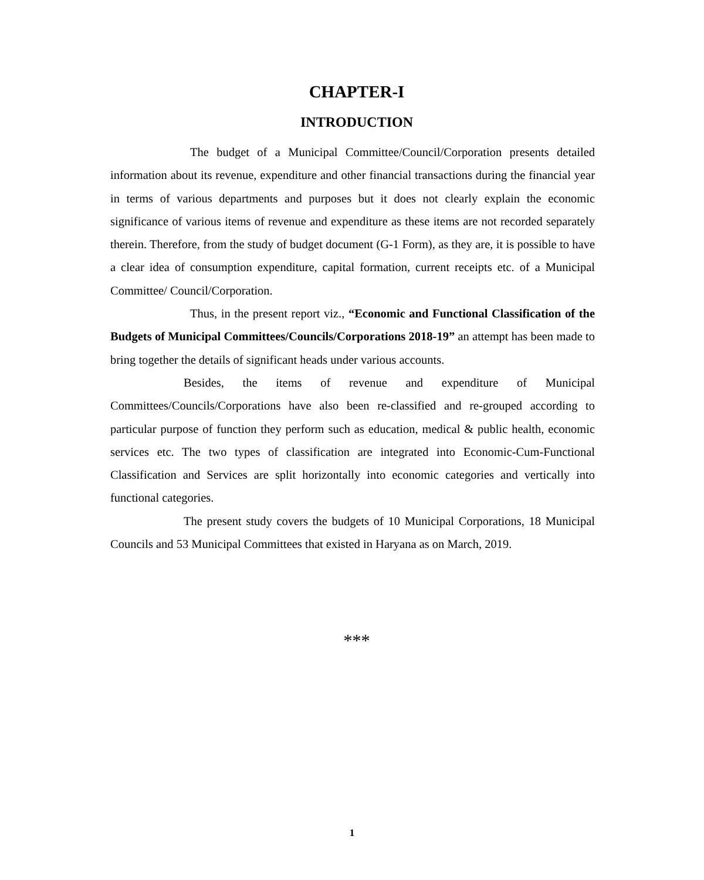CHAPTER-I
INTRODUCTION
The budget of a Municipal Committee/Council/Corporation presents detailed information about its revenue, expenditure and other financial transactions during the financial year in terms of various departments and purposes but it does not clearly explain the economic significance of various items of revenue and expenditure as these items are not recorded separately therein. Therefore, from the study of budget document (G-1 Form), as they are, it is possible to have a clear idea of consumption expenditure, capital formation, current receipts etc. of a Municipal Committee/ Council/Corporation.
Thus, in the present report viz., “Economic and Functional Classification of the Budgets of Municipal Committees/Councils/Corporations 2018-19” an attempt has been made to bring together the details of significant heads under various accounts.
Besides, the items of revenue and expenditure of Municipal Committees/Councils/Corporations have also been re-classified and re-grouped according to particular purpose of function they perform such as education, medical & public health, economic services etc. The two types of classification are integrated into Economic-Cum-Functional Classification and Services are split horizontally into economic categories and vertically into functional categories.
The present study covers the budgets of 10 Municipal Corporations, 18 Municipal Councils and 53 Municipal Committees that existed in Haryana as on March, 2019.
***
1